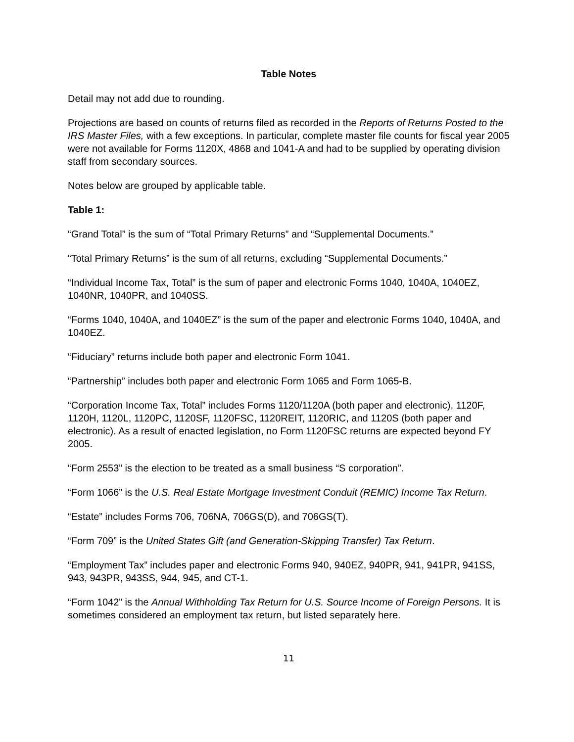Table Notes
Detail may not add due to rounding.
Projections are based on counts of returns filed as recorded in the Reports of Returns Posted to the IRS Master Files, with a few exceptions. In particular, complete master file counts for fiscal year 2005 were not available for Forms 1120X, 4868 and 1041-A and had to be supplied by operating division staff from secondary sources.
Notes below are grouped by applicable table.
Table 1:
“Grand Total” is the sum of “Total Primary Returns” and “Supplemental Documents.”
“Total Primary Returns” is the sum of all returns, excluding “Supplemental Documents.”
“Individual Income Tax, Total” is the sum of paper and electronic Forms 1040, 1040A, 1040EZ, 1040NR, 1040PR, and 1040SS.
“Forms 1040, 1040A, and 1040EZ” is the sum of the paper and electronic Forms 1040, 1040A, and 1040EZ.
“Fiduciary” returns include both paper and electronic Form 1041.
“Partnership” includes both paper and electronic Form 1065 and Form 1065-B.
“Corporation Income Tax, Total” includes Forms 1120/1120A (both paper and electronic), 1120F, 1120H, 1120L, 1120PC, 1120SF, 1120FSC, 1120REIT, 1120RIC, and 1120S (both paper and electronic). As a result of enacted legislation, no Form 1120FSC returns are expected beyond FY 2005.
“Form 2553” is the election to be treated as a small business “S corporation”.
“Form 1066” is the U.S. Real Estate Mortgage Investment Conduit (REMIC) Income Tax Return.
“Estate” includes Forms 706, 706NA, 706GS(D), and 706GS(T).
“Form 709” is the United States Gift (and Generation-Skipping Transfer) Tax Return.
“Employment Tax” includes paper and electronic Forms 940, 940EZ, 940PR, 941, 941PR, 941SS, 943, 943PR, 943SS, 944, 945, and CT-1.
“Form 1042” is the Annual Withholding Tax Return for U.S. Source Income of Foreign Persons. It is sometimes considered an employment tax return, but listed separately here.
11